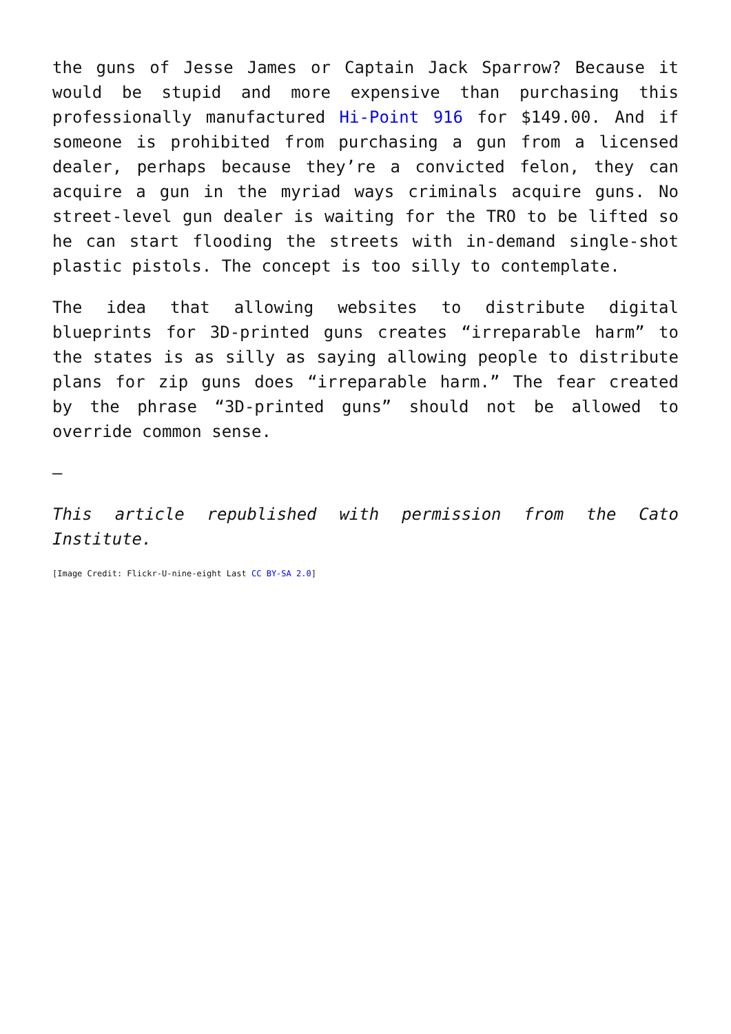the guns of Jesse James or Captain Jack Sparrow? Because it would be stupid and more expensive than purchasing this professionally manufactured Hi-Point 916 for $149.00. And if someone is prohibited from purchasing a gun from a licensed dealer, perhaps because they’re a convicted felon, they can acquire a gun in the myriad ways criminals acquire guns. No street-level gun dealer is waiting for the TRO to be lifted so he can start flooding the streets with in-demand single-shot plastic pistols. The concept is too silly to contemplate.
The idea that allowing websites to distribute digital blueprints for 3D-printed guns creates “irreparable harm” to the states is as silly as saying allowing people to distribute plans for zip guns does “irreparable harm.” The fear created by the phrase “3D-printed guns” should not be allowed to override common sense.
—
This article republished with permission from the Cato Institute.
[Image Credit: Flickr-U-nine-eight Last CC BY-SA 2.0]